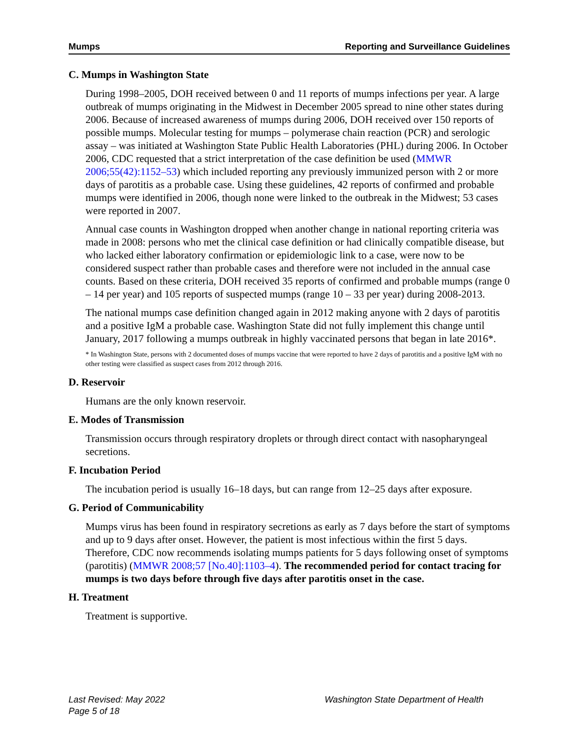Mumps Reporting and Surveillance Guidelines
C. Mumps in Washington State
During 1998–2005, DOH received between 0 and 11 reports of mumps infections per year. A large outbreak of mumps originating in the Midwest in December 2005 spread to nine other states during 2006. Because of increased awareness of mumps during 2006, DOH received over 150 reports of possible mumps. Molecular testing for mumps – polymerase chain reaction (PCR) and serologic assay – was initiated at Washington State Public Health Laboratories (PHL) during 2006. In October 2006, CDC requested that a strict interpretation of the case definition be used (MMWR 2006;55(42):1152–53) which included reporting any previously immunized person with 2 or more days of parotitis as a probable case. Using these guidelines, 42 reports of confirmed and probable mumps were identified in 2006, though none were linked to the outbreak in the Midwest; 53 cases were reported in 2007.
Annual case counts in Washington dropped when another change in national reporting criteria was made in 2008: persons who met the clinical case definition or had clinically compatible disease, but who lacked either laboratory confirmation or epidemiologic link to a case, were now to be considered suspect rather than probable cases and therefore were not included in the annual case counts. Based on these criteria, DOH received 35 reports of confirmed and probable mumps (range 0 – 14 per year) and 105 reports of suspected mumps (range 10 – 33 per year) during 2008-2013.
The national mumps case definition changed again in 2012 making anyone with 2 days of parotitis and a positive IgM a probable case. Washington State did not fully implement this change until January, 2017 following a mumps outbreak in highly vaccinated persons that began in late 2016*.
* In Washington State, persons with 2 documented doses of mumps vaccine that were reported to have 2 days of parotitis and a positive IgM with no other testing were classified as suspect cases from 2012 through 2016.
D. Reservoir
Humans are the only known reservoir.
E. Modes of Transmission
Transmission occurs through respiratory droplets or through direct contact with nasopharyngeal secretions.
F. Incubation Period
The incubation period is usually 16–18 days, but can range from 12–25 days after exposure.
G. Period of Communicability
Mumps virus has been found in respiratory secretions as early as 7 days before the start of symptoms and up to 9 days after onset. However, the patient is most infectious within the first 5 days. Therefore, CDC now recommends isolating mumps patients for 5 days following onset of symptoms (parotitis) (MMWR 2008;57 [No.40]:1103–4). The recommended period for contact tracing for mumps is two days before through five days after parotitis onset in the case.
H. Treatment
Treatment is supportive.
Last Revised: May 2022
Page 5 of 18
Washington State Department of Health